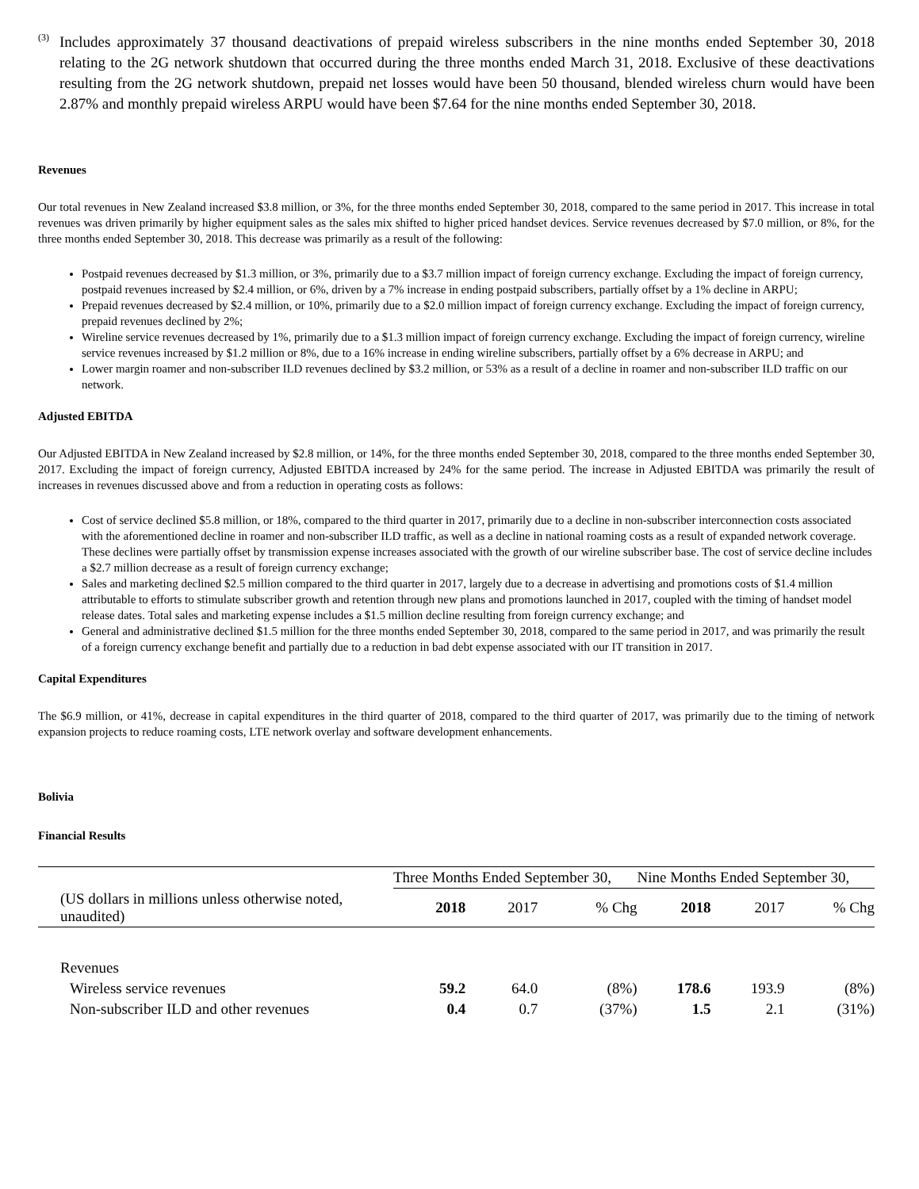<sup>(3)</sup>
Includes approximately 37 thousand deactivations of prepaid wireless subscribers in the nine months ended September 30, 2018 relating to the 2G network shutdown that occurred during the three months ended March 31, 2018. Exclusive of these deactivations resulting from the 2G network shutdown, prepaid net losses would have been 50 thousand, blended wireless churn would have been 2.87% and monthly prepaid wireless ARPU would have been $7.64 for the nine months ended September 30, 2018.
Revenues
Our total revenues in New Zealand increased $3.8 million, or 3%, for the three months ended September 30, 2018, compared to the same period in 2017. This increase in total revenues was driven primarily by higher equipment sales as the sales mix shifted to higher priced handset devices. Service revenues decreased by $7.0 million, or 8%, for the three months ended September 30, 2018. This decrease was primarily as a result of the following:
Postpaid revenues decreased by $1.3 million, or 3%, primarily due to a $3.7 million impact of foreign currency exchange. Excluding the impact of foreign currency, postpaid revenues increased by $2.4 million, or 6%, driven by a 7% increase in ending postpaid subscribers, partially offset by a 1% decline in ARPU;
Prepaid revenues decreased by $2.4 million, or 10%, primarily due to a $2.0 million impact of foreign currency exchange. Excluding the impact of foreign currency, prepaid revenues declined by 2%;
Wireline service revenues decreased by 1%, primarily due to a $1.3 million impact of foreign currency exchange. Excluding the impact of foreign currency, wireline service revenues increased by $1.2 million or 8%, due to a 16% increase in ending wireline subscribers, partially offset by a 6% decrease in ARPU; and
Lower margin roamer and non-subscriber ILD revenues declined by $3.2 million, or 53% as a result of a decline in roamer and non-subscriber ILD traffic on our network.
Adjusted EBITDA
Our Adjusted EBITDA in New Zealand increased by $2.8 million, or 14%, for the three months ended September 30, 2018, compared to the three months ended September 30, 2017. Excluding the impact of foreign currency, Adjusted EBITDA increased by 24% for the same period. The increase in Adjusted EBITDA was primarily the result of increases in revenues discussed above and from a reduction in operating costs as follows:
Cost of service declined $5.8 million, or 18%, compared to the third quarter in 2017, primarily due to a decline in non-subscriber interconnection costs associated with the aforementioned decline in roamer and non-subscriber ILD traffic, as well as a decline in national roaming costs as a result of expanded network coverage. These declines were partially offset by transmission expense increases associated with the growth of our wireline subscriber base. The cost of service decline includes a $2.7 million decrease as a result of foreign currency exchange;
Sales and marketing declined $2.5 million compared to the third quarter in 2017, largely due to a decrease in advertising and promotions costs of $1.4 million attributable to efforts to stimulate subscriber growth and retention through new plans and promotions launched in 2017, coupled with the timing of handset model release dates. Total sales and marketing expense includes a $1.5 million decline resulting from foreign currency exchange; and
General and administrative declined $1.5 million for the three months ended September 30, 2018, compared to the same period in 2017, and was primarily the result of a foreign currency exchange benefit and partially due to a reduction in bad debt expense associated with our IT transition in 2017.
Capital Expenditures
The $6.9 million, or 41%, decrease in capital expenditures in the third quarter of 2018, compared to the third quarter of 2017, was primarily due to the timing of network expansion projects to reduce roaming costs, LTE network overlay and software development enhancements.
Bolivia
Financial Results
| | Three Months Ended September 30, | | | Nine Months Ended September 30, | | |
| --- | --- | --- | --- | --- | --- | --- |
| (US dollars in millions unless otherwise noted, unaudited) | 2018 | 2017 | % Chg | 2018 | 2017 | % Chg |
| Revenues | | | | | | |
| Wireless service revenues | 59.2 | 64.0 | (8%) | 178.6 | 193.9 | (8%) |
| Non-subscriber ILD and other revenues | 0.4 | 0.7 | (37%) | 1.5 | 2.1 | (31%) |